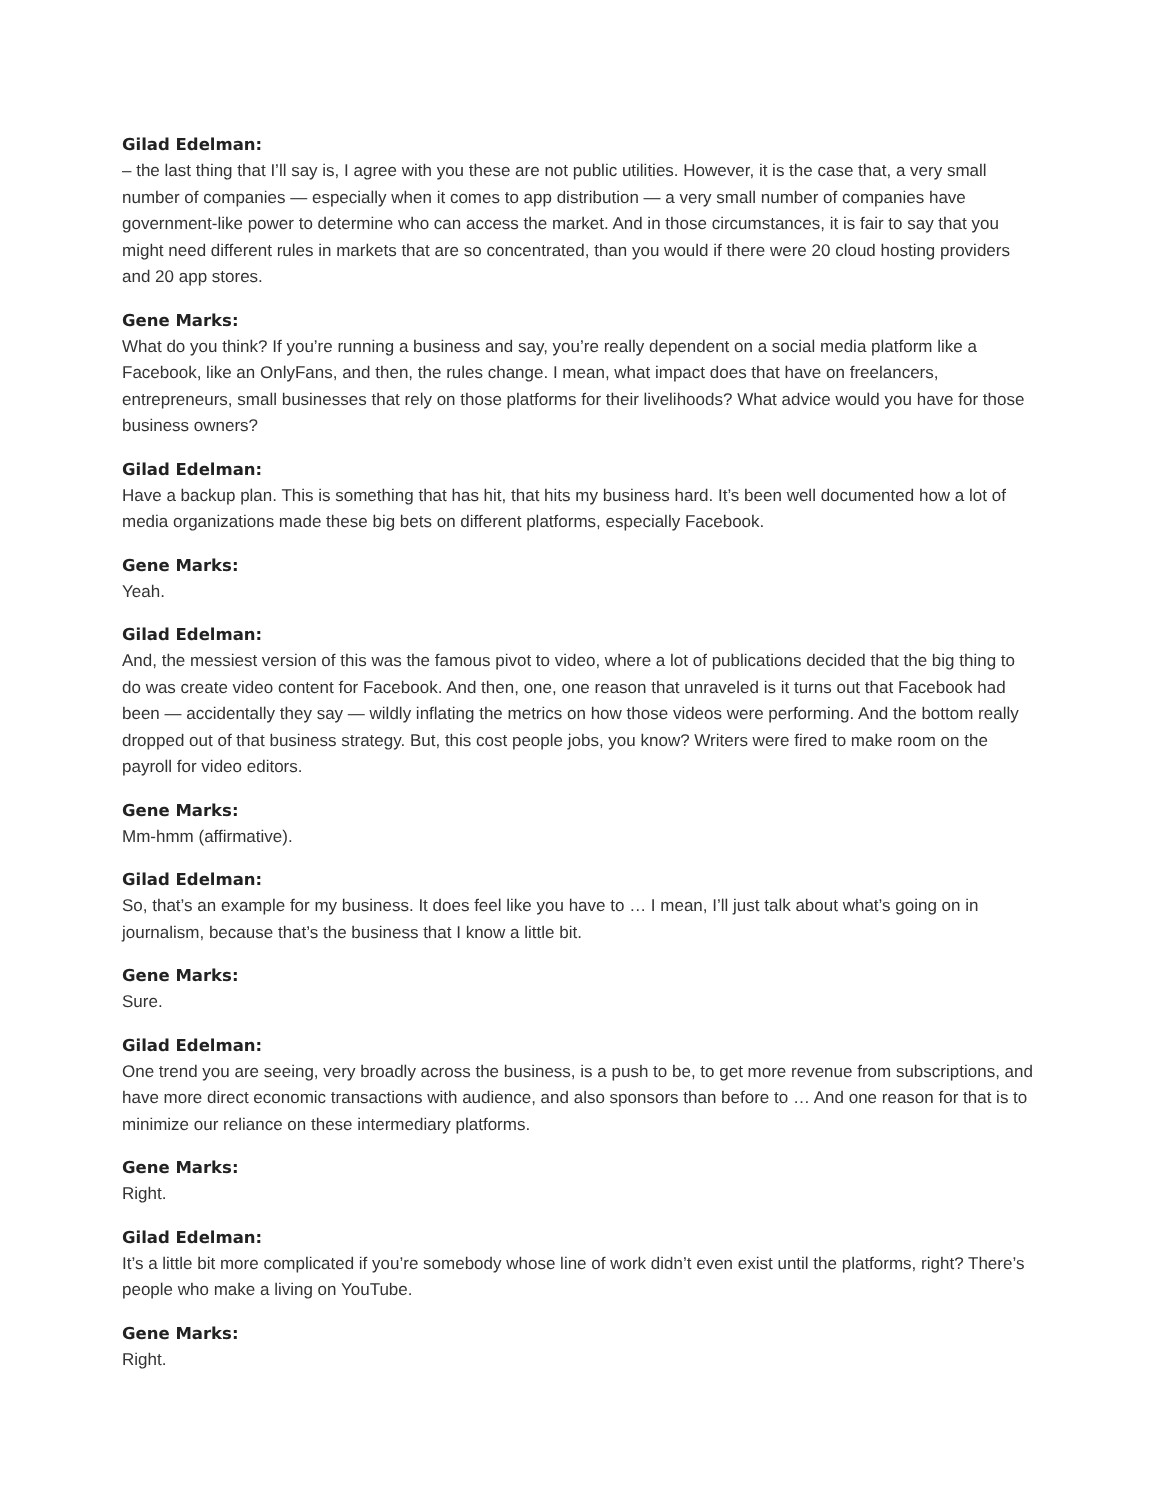Gilad Edelman:
– the last thing that I’ll say is, I agree with you these are not public utilities. However, it is the case that, a very small number of companies — especially when it comes to app distribution — a very small number of companies have government-like power to determine who can access the market. And in those circumstances, it is fair to say that you might need different rules in markets that are so concentrated, than you would if there were 20 cloud hosting providers and 20 app stores.
Gene Marks:
What do you think? If you’re running a business and say, you’re really dependent on a social media platform like a Facebook, like an OnlyFans, and then, the rules change. I mean, what impact does that have on freelancers, entrepreneurs, small businesses that rely on those platforms for their livelihoods? What advice would you have for those business owners?
Gilad Edelman:
Have a backup plan. This is something that has hit, that hits my business hard. It’s been well documented how a lot of media organizations made these big bets on different platforms, especially Facebook.
Gene Marks:
Yeah.
Gilad Edelman:
And, the messiest version of this was the famous pivot to video, where a lot of publications decided that the big thing to do was create video content for Facebook. And then, one, one reason that unraveled is it turns out that Facebook had been — accidentally they say — wildly inflating the metrics on how those videos were performing. And the bottom really dropped out of that business strategy. But, this cost people jobs, you know? Writers were fired to make room on the payroll for video editors.
Gene Marks:
Mm-hmm (affirmative).
Gilad Edelman:
So, that’s an example for my business. It does feel like you have to … I mean, I’ll just talk about what’s going on in journalism, because that’s the business that I know a little bit.
Gene Marks:
Sure.
Gilad Edelman:
One trend you are seeing, very broadly across the business, is a push to be, to get more revenue from subscriptions, and have more direct economic transactions with audience, and also sponsors than before to … And one reason for that is to minimize our reliance on these intermediary platforms.
Gene Marks:
Right.
Gilad Edelman:
It’s a little bit more complicated if you’re somebody whose line of work didn’t even exist until the platforms, right? There’s people who make a living on YouTube.
Gene Marks:
Right.